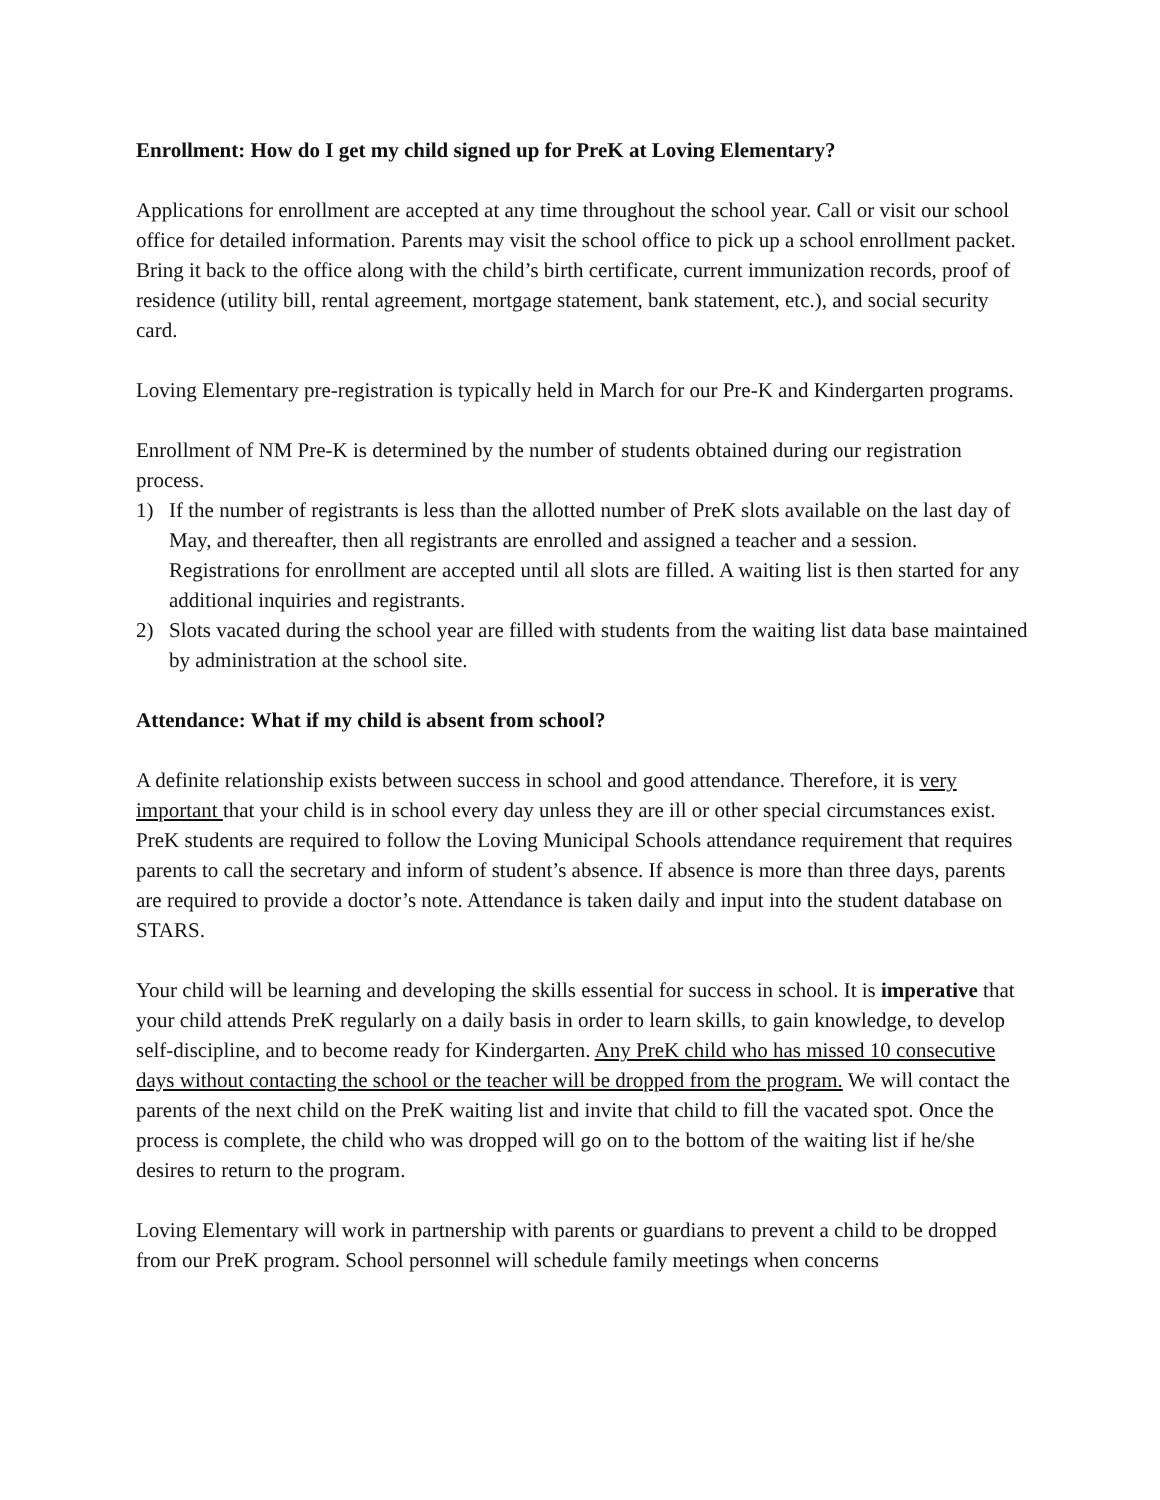Enrollment: How do I get my child signed up for PreK at Loving Elementary?
Applications for enrollment are accepted at any time throughout the school year. Call or visit our school office for detailed information. Parents may visit the school office to pick up a school enrollment packet. Bring it back to the office along with the child’s birth certificate, current immunization records, proof of residence (utility bill, rental agreement, mortgage statement, bank statement, etc.), and social security card.
Loving Elementary pre-registration is typically held in March for our Pre-K and Kindergarten programs.
Enrollment of NM Pre-K is determined by the number of students obtained during our registration process.
1) If the number of registrants is less than the allotted number of PreK slots available on the last day of May, and thereafter, then all registrants are enrolled and assigned a teacher and a session. Registrations for enrollment are accepted until all slots are filled. A waiting list is then started for any additional inquiries and registrants.
2) Slots vacated during the school year are filled with students from the waiting list data base maintained by administration at the school site.
Attendance: What if my child is absent from school?
A definite relationship exists between success in school and good attendance. Therefore, it is very important that your child is in school every day unless they are ill or other special circumstances exist.
PreK students are required to follow the Loving Municipal Schools attendance requirement that requires parents to call the secretary and inform of student’s absence. If absence is more than three days, parents are required to provide a doctor’s note. Attendance is taken daily and input into the student database on STARS.
Your child will be learning and developing the skills essential for success in school. It is imperative that your child attends PreK regularly on a daily basis in order to learn skills, to gain knowledge, to develop self-discipline, and to become ready for Kindergarten. Any PreK child who has missed 10 consecutive days without contacting the school or the teacher will be dropped from the program. We will contact the parents of the next child on the PreK waiting list and invite that child to fill the vacated spot. Once the process is complete, the child who was dropped will go on to the bottom of the waiting list if he/she desires to return to the program.
Loving Elementary will work in partnership with parents or guardians to prevent a child to be dropped from our PreK program. School personnel will schedule family meetings when concerns